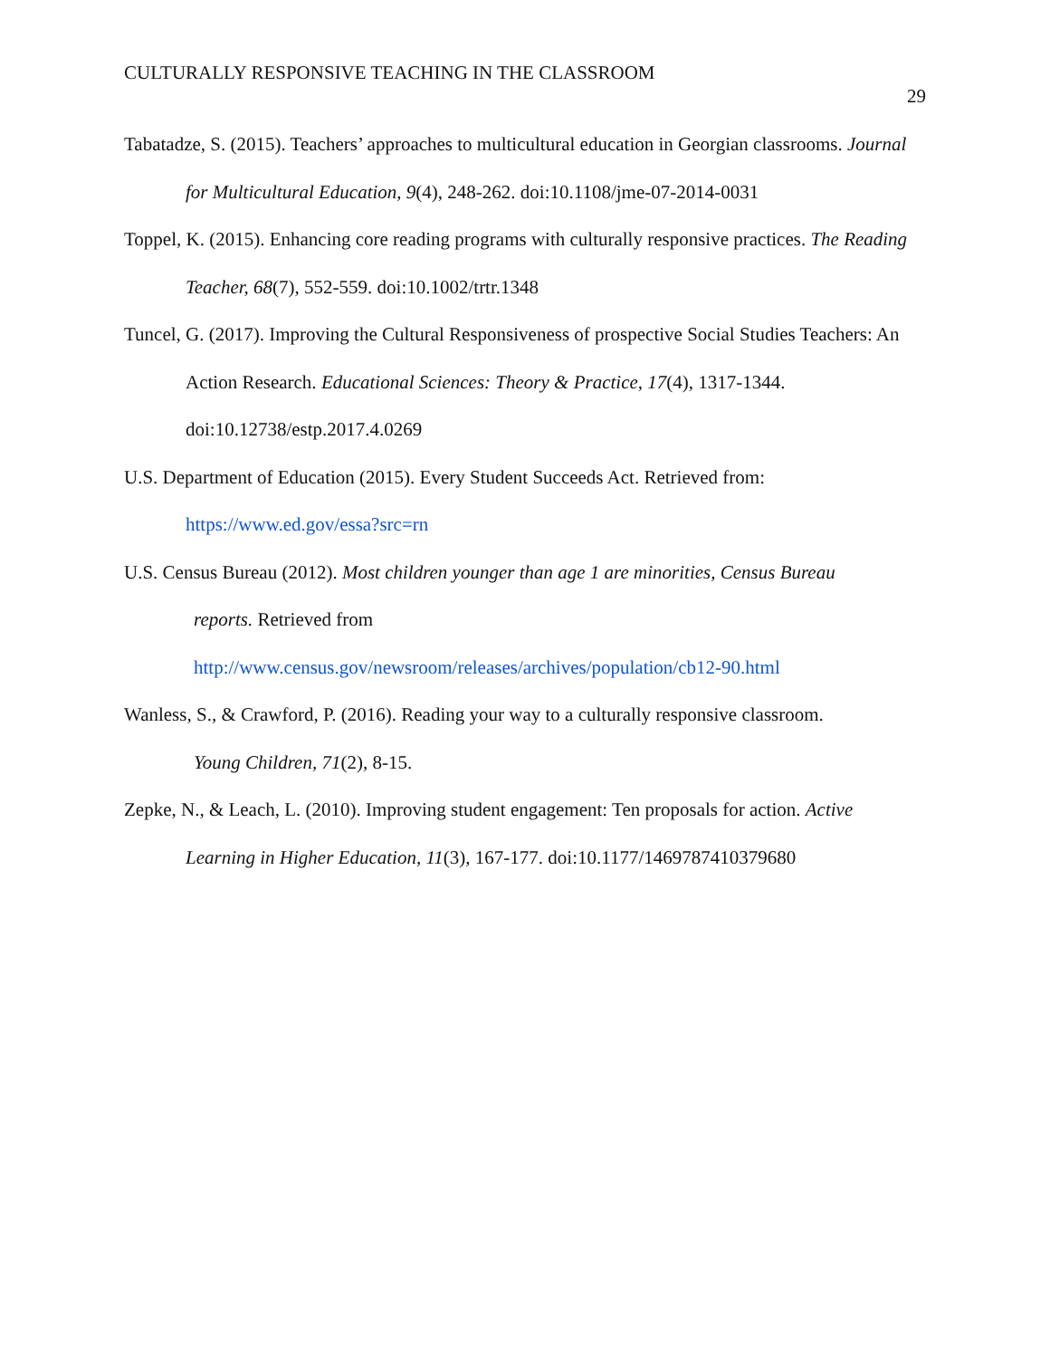CULTURALLY RESPONSIVE TEACHING IN THE CLASSROOM 29
Tabatadze, S. (2015). Teachers’ approaches to multicultural education in Georgian classrooms. Journal for Multicultural Education, 9(4), 248-262. doi:10.1108/jme-07-2014-0031
Toppel, K. (2015). Enhancing core reading programs with culturally responsive practices. The Reading Teacher, 68(7), 552-559. doi:10.1002/trtr.1348
Tuncel, G. (2017). Improving the Cultural Responsiveness of prospective Social Studies Teachers: An Action Research. Educational Sciences: Theory & Practice, 17(4), 1317-1344. doi:10.12738/estp.2017.4.0269
U.S. Department of Education (2015). Every Student Succeeds Act. Retrieved from: https://www.ed.gov/essa?src=rn
U.S. Census Bureau (2012). Most children younger than age 1 are minorities, Census Bureau
reports. Retrieved from
http://www.census.gov/newsroom/releases/archives/population/cb12-90.html
Wanless, S., & Crawford, P. (2016). Reading your way to a culturally responsive classroom.
Young Children, 71(2), 8-15.
Zepke, N., & Leach, L. (2010). Improving student engagement: Ten proposals for action. Active Learning in Higher Education, 11(3), 167-177. doi:10.1177/1469787410379680